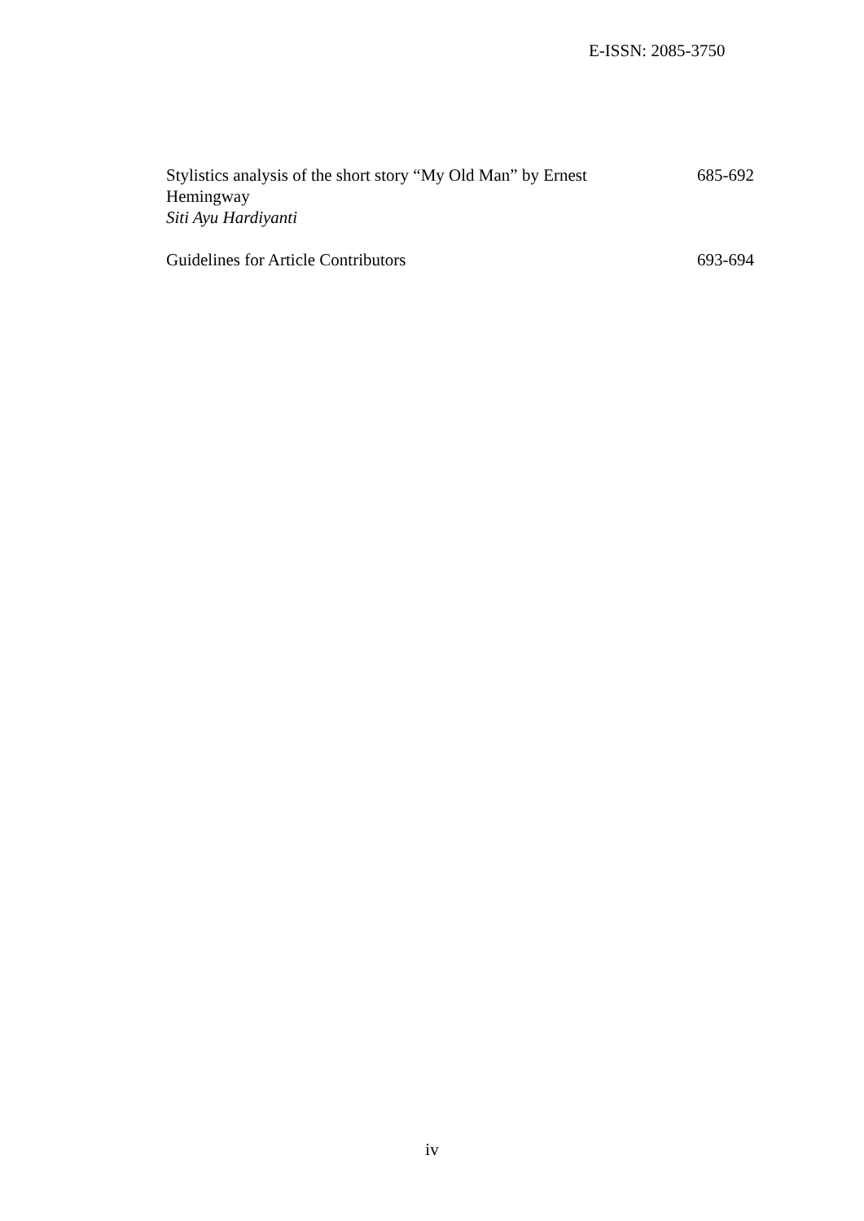E-ISSN: 2085-3750
Stylistics analysis of the short story “My Old Man” by Ernest Hemingway
Siti Ayu Hardiyanti
685-692
Guidelines for Article Contributors 693-694
iv